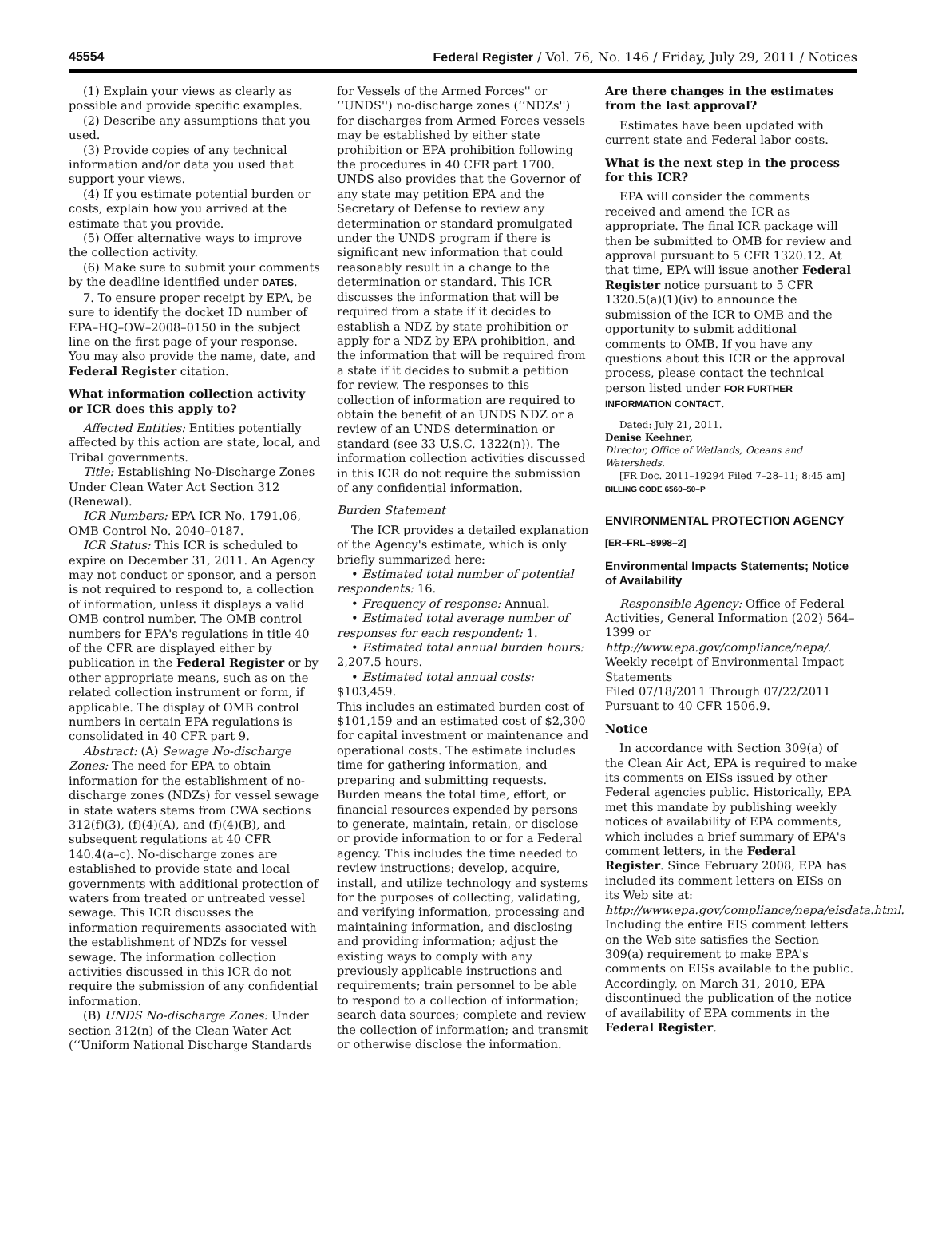45554 Federal Register / Vol. 76, No. 146 / Friday, July 29, 2011 / Notices
(1) Explain your views as clearly as possible and provide specific examples.
(2) Describe any assumptions that you used.
(3) Provide copies of any technical information and/or data you used that support your views.
(4) If you estimate potential burden or costs, explain how you arrived at the estimate that you provide.
(5) Offer alternative ways to improve the collection activity.
(6) Make sure to submit your comments by the deadline identified under DATES.
7. To ensure proper receipt by EPA, be sure to identify the docket ID number of EPA–HQ–OW–2008–0150 in the subject line on the first page of your response. You may also provide the name, date, and Federal Register citation.
What information collection activity or ICR does this apply to?
Affected Entities: Entities potentially affected by this action are state, local, and Tribal governments.
Title: Establishing No-Discharge Zones Under Clean Water Act Section 312 (Renewal).
ICR Numbers: EPA ICR No. 1791.06, OMB Control No. 2040–0187.
ICR Status: This ICR is scheduled to expire on December 31, 2011. An Agency may not conduct or sponsor, and a person is not required to respond to, a collection of information, unless it displays a valid OMB control number. The OMB control numbers for EPA's regulations in title 40 of the CFR are displayed either by publication in the Federal Register or by other appropriate means, such as on the related collection instrument or form, if applicable. The display of OMB control numbers in certain EPA regulations is consolidated in 40 CFR part 9.
Abstract: (A) Sewage No-discharge Zones: The need for EPA to obtain information for the establishment of no-discharge zones (NDZs) for vessel sewage in state waters stems from CWA sections 312(f)(3), (f)(4)(A), and (f)(4)(B), and subsequent regulations at 40 CFR 140.4(a–c). No-discharge zones are established to provide state and local governments with additional protection of waters from treated or untreated vessel sewage. This ICR discusses the information requirements associated with the establishment of NDZs for vessel sewage. The information collection activities discussed in this ICR do not require the submission of any confidential information.
(B) UNDS No-discharge Zones: Under section 312(n) of the Clean Water Act (‘‘Uniform National Discharge Standards
for Vessels of the Armed Forces'' or ‘‘UNDS'') no-discharge zones (‘‘NDZs'') for discharges from Armed Forces vessels may be established by either state prohibition or EPA prohibition following the procedures in 40 CFR part 1700. UNDS also provides that the Governor of any state may petition EPA and the Secretary of Defense to review any determination or standard promulgated under the UNDS program if there is significant new information that could reasonably result in a change to the determination or standard. This ICR discusses the information that will be required from a state if it decides to establish a NDZ by state prohibition or apply for a NDZ by EPA prohibition, and the information that will be required from a state if it decides to submit a petition for review. The responses to this collection of information are required to obtain the benefit of an UNDS NDZ or a review of an UNDS determination or standard (see 33 U.S.C. 1322(n)). The information collection activities discussed in this ICR do not require the submission of any confidential information.
Burden Statement
The ICR provides a detailed explanation of the Agency's estimate, which is only briefly summarized here:
• Estimated total number of potential respondents: 16.
• Frequency of response: Annual.
• Estimated total average number of responses for each respondent: 1.
• Estimated total annual burden hours: 2,207.5 hours.
• Estimated total annual costs: $103,459.
This includes an estimated burden cost of $101,159 and an estimated cost of $2,300 for capital investment or maintenance and operational costs. The estimate includes time for gathering information, and preparing and submitting requests. Burden means the total time, effort, or financial resources expended by persons to generate, maintain, retain, or disclose or provide information to or for a Federal agency. This includes the time needed to review instructions; develop, acquire, install, and utilize technology and systems for the purposes of collecting, validating, and verifying information, processing and maintaining information, and disclosing and providing information; adjust the existing ways to comply with any previously applicable instructions and requirements; train personnel to be able to respond to a collection of information; search data sources; complete and review the collection of information; and transmit or otherwise disclose the information.
Are there changes in the estimates from the last approval?
Estimates have been updated with current state and Federal labor costs.
What is the next step in the process for this ICR?
EPA will consider the comments received and amend the ICR as appropriate. The final ICR package will then be submitted to OMB for review and approval pursuant to 5 CFR 1320.12. At that time, EPA will issue another Federal Register notice pursuant to 5 CFR 1320.5(a)(1)(iv) to announce the submission of the ICR to OMB and the opportunity to submit additional comments to OMB. If you have any questions about this ICR or the approval process, please contact the technical person listed under FOR FURTHER INFORMATION CONTACT.
Dated: July 21, 2011.
Denise Keehner,
Director, Office of Wetlands, Oceans and Watersheds.
[FR Doc. 2011–19294 Filed 7–28–11; 8:45 am]
BILLING CODE 6560–50–P
ENVIRONMENTAL PROTECTION AGENCY
[ER–FRL–8998–2]
Environmental Impacts Statements; Notice of Availability
Responsible Agency: Office of Federal Activities, General Information (202) 564–1399 or http://www.epa.gov/compliance/nepa/.
Weekly receipt of Environmental Impact Statements
Filed 07/18/2011 Through 07/22/2011 Pursuant to 40 CFR 1506.9.
Notice
In accordance with Section 309(a) of the Clean Air Act, EPA is required to make its comments on EISs issued by other Federal agencies public. Historically, EPA met this mandate by publishing weekly notices of availability of EPA comments, which includes a brief summary of EPA's comment letters, in the Federal Register. Since February 2008, EPA has included its comment letters on EISs on its Web site at: http://www.epa.gov/compliance/nepa/eisdata.html. Including the entire EIS comment letters on the Web site satisfies the Section 309(a) requirement to make EPA's comments on EISs available to the public. Accordingly, on March 31, 2010, EPA discontinued the publication of the notice of availability of EPA comments in the Federal Register.